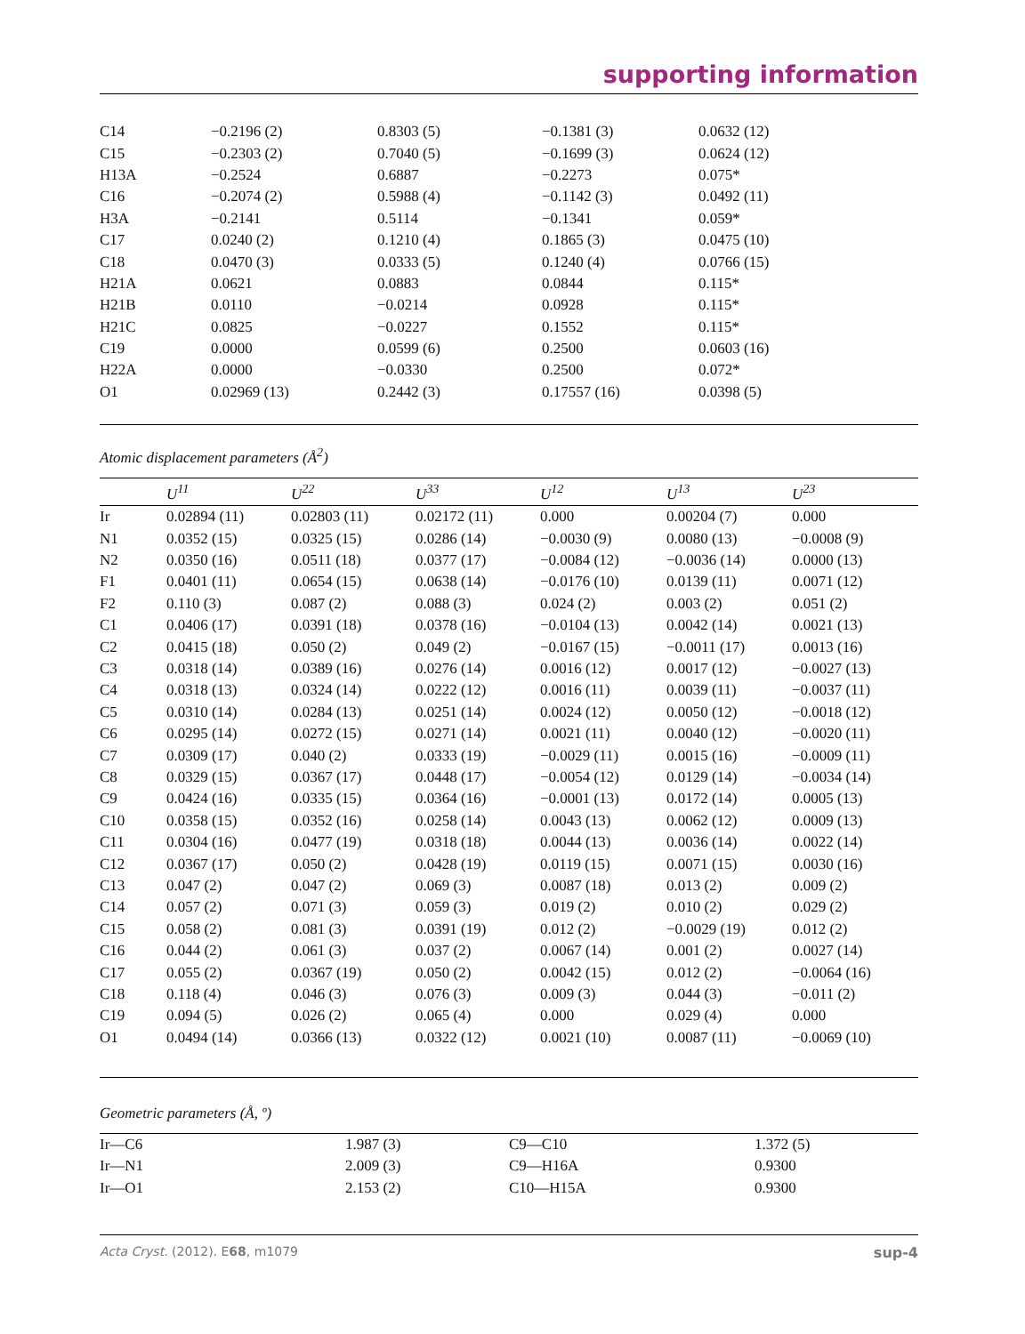supporting information
| C14 | −0.2196 (2) | 0.8303 (5) | −0.1381 (3) | 0.0632 (12) |
| C15 | −0.2303 (2) | 0.7040 (5) | −0.1699 (3) | 0.0624 (12) |
| H13A | −0.2524 | 0.6887 | −0.2273 | 0.075* |
| C16 | −0.2074 (2) | 0.5988 (4) | −0.1142 (3) | 0.0492 (11) |
| H3A | −0.2141 | 0.5114 | −0.1341 | 0.059* |
| C17 | 0.0240 (2) | 0.1210 (4) | 0.1865 (3) | 0.0475 (10) |
| C18 | 0.0470 (3) | 0.0333 (5) | 0.1240 (4) | 0.0766 (15) |
| H21A | 0.0621 | 0.0883 | 0.0844 | 0.115* |
| H21B | 0.0110 | −0.0214 | 0.0928 | 0.115* |
| H21C | 0.0825 | −0.0227 | 0.1552 | 0.115* |
| C19 | 0.0000 | 0.0599 (6) | 0.2500 | 0.0603 (16) |
| H22A | 0.0000 | −0.0330 | 0.2500 | 0.072* |
| O1 | 0.02969 (13) | 0.2442 (3) | 0.17557 (16) | 0.0398 (5) |
Atomic displacement parameters (Å<sup>2</sup>)
| | U<sup>11</sup> | U<sup>22</sup> | U<sup>33</sup> | U<sup>12</sup> | U<sup>13</sup> | U<sup>23</sup> |
| --- | --- | --- | --- | --- | --- | --- |
| Ir | 0.02894 (11) | 0.02803 (11) | 0.02172 (11) | 0.000 | 0.00204 (7) | 0.000 |
| N1 | 0.0352 (15) | 0.0325 (15) | 0.0286 (14) | −0.0030 (9) | 0.0080 (13) | −0.0008 (9) |
| N2 | 0.0350 (16) | 0.0511 (18) | 0.0377 (17) | −0.0084 (12) | −0.0036 (14) | 0.0000 (13) |
| F1 | 0.0401 (11) | 0.0654 (15) | 0.0638 (14) | −0.0176 (10) | 0.0139 (11) | 0.0071 (12) |
| F2 | 0.110 (3) | 0.087 (2) | 0.088 (3) | 0.024 (2) | 0.003 (2) | 0.051 (2) |
| C1 | 0.0406 (17) | 0.0391 (18) | 0.0378 (16) | −0.0104 (13) | 0.0042 (14) | 0.0021 (13) |
| C2 | 0.0415 (18) | 0.050 (2) | 0.049 (2) | −0.0167 (15) | −0.0011 (17) | 0.0013 (16) |
| C3 | 0.0318 (14) | 0.0389 (16) | 0.0276 (14) | 0.0016 (12) | 0.0017 (12) | −0.0027 (13) |
| C4 | 0.0318 (13) | 0.0324 (14) | 0.0222 (12) | 0.0016 (11) | 0.0039 (11) | −0.0037 (11) |
| C5 | 0.0310 (14) | 0.0284 (13) | 0.0251 (14) | 0.0024 (12) | 0.0050 (12) | −0.0018 (12) |
| C6 | 0.0295 (14) | 0.0272 (15) | 0.0271 (14) | 0.0021 (11) | 0.0040 (12) | −0.0020 (11) |
| C7 | 0.0309 (17) | 0.040 (2) | 0.0333 (19) | −0.0029 (11) | 0.0015 (16) | −0.0009 (11) |
| C8 | 0.0329 (15) | 0.0367 (17) | 0.0448 (17) | −0.0054 (12) | 0.0129 (14) | −0.0034 (14) |
| C9 | 0.0424 (16) | 0.0335 (15) | 0.0364 (16) | −0.0001 (13) | 0.0172 (14) | 0.0005 (13) |
| C10 | 0.0358 (15) | 0.0352 (16) | 0.0258 (14) | 0.0043 (13) | 0.0062 (12) | 0.0009 (13) |
| C11 | 0.0304 (16) | 0.0477 (19) | 0.0318 (18) | 0.0044 (13) | 0.0036 (14) | 0.0022 (14) |
| C12 | 0.0367 (17) | 0.050 (2) | 0.0428 (19) | 0.0119 (15) | 0.0071 (15) | 0.0030 (16) |
| C13 | 0.047 (2) | 0.047 (2) | 0.069 (3) | 0.0087 (18) | 0.013 (2) | 0.009 (2) |
| C14 | 0.057 (2) | 0.071 (3) | 0.059 (3) | 0.019 (2) | 0.010 (2) | 0.029 (2) |
| C15 | 0.058 (2) | 0.081 (3) | 0.0391 (19) | 0.012 (2) | −0.0029 (19) | 0.012 (2) |
| C16 | 0.044 (2) | 0.061 (3) | 0.037 (2) | 0.0067 (14) | 0.001 (2) | 0.0027 (14) |
| C17 | 0.055 (2) | 0.0367 (19) | 0.050 (2) | 0.0042 (15) | 0.012 (2) | −0.0064 (16) |
| C18 | 0.118 (4) | 0.046 (3) | 0.076 (3) | 0.009 (3) | 0.044 (3) | −0.011 (2) |
| C19 | 0.094 (5) | 0.026 (2) | 0.065 (4) | 0.000 | 0.029 (4) | 0.000 |
| O1 | 0.0494 (14) | 0.0366 (13) | 0.0322 (12) | 0.0021 (10) | 0.0087 (11) | −0.0069 (10) |
Geometric parameters (Å, º)
| Ir—C6 | 1.987 (3) | C9—C10 | 1.372 (5) |
| Ir—N1 | 2.009 (3) | C9—H16A | 0.9300 |
| Ir—O1 | 2.153 (2) | C10—H15A | 0.9300 |
Acta Cryst. (2012). E68, m1079 sup-4